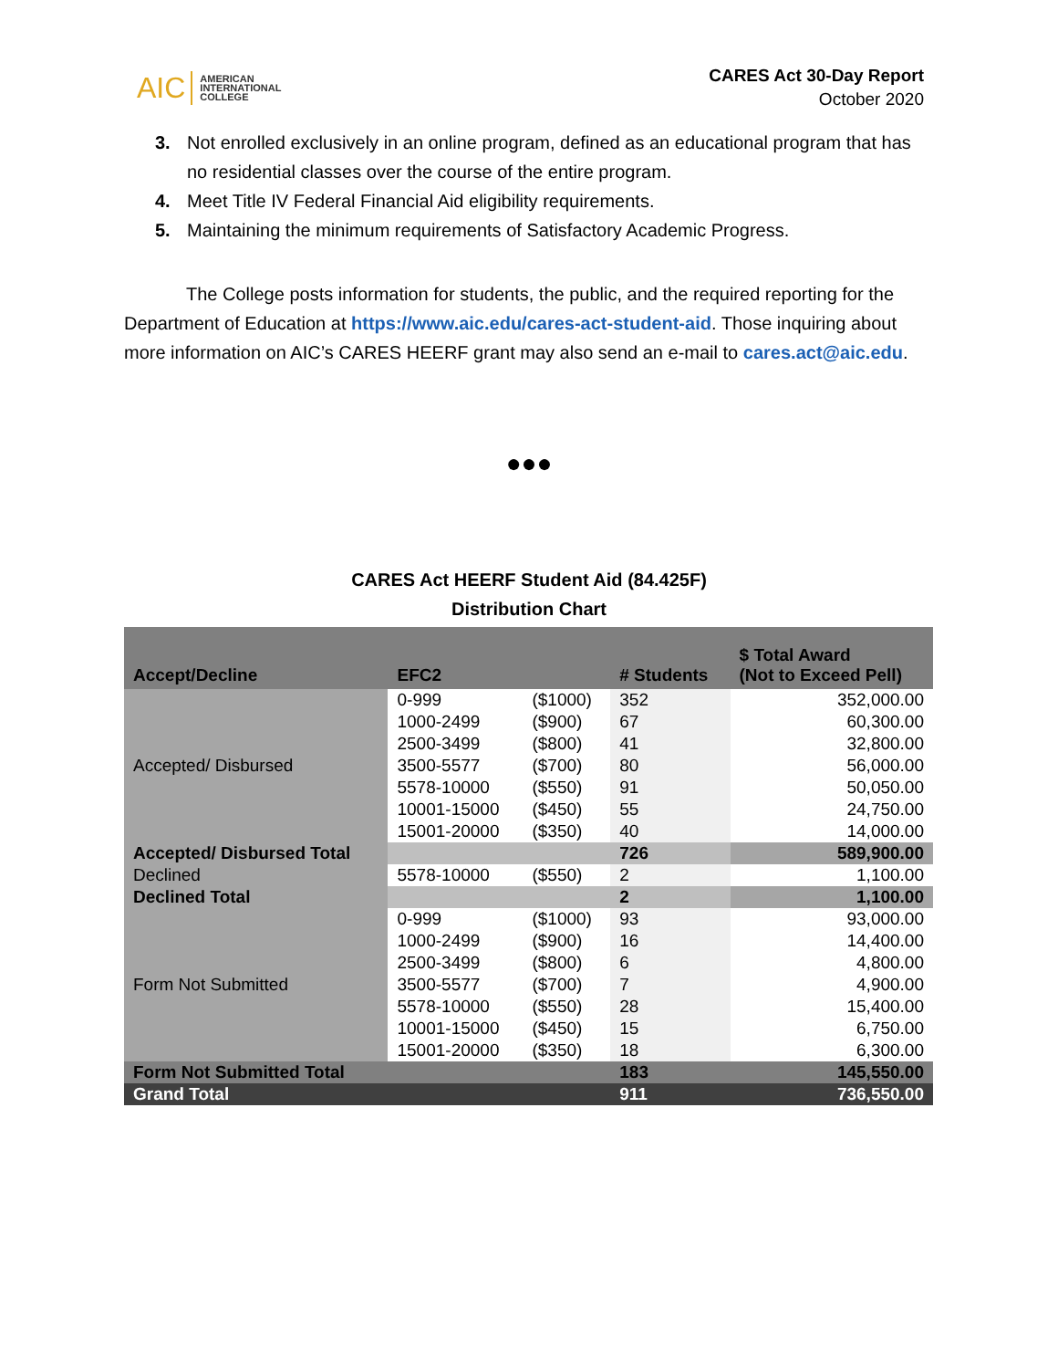AIC AMERICAN
INTERNATIONAL
COLLEGE
CARES Act 30-Day Report
October 2020
3. Not enrolled exclusively in an online program, defined as an educational program that has no residential classes over the course of the entire program.
4. Meet Title IV Federal Financial Aid eligibility requirements.
5. Maintaining the minimum requirements of Satisfactory Academic Progress.
The College posts information for students, the public, and the required reporting for the Department of Education at https://www.aic.edu/cares-act-student-aid. Those inquiring about more information on AIC’s CARES HEERF grant may also send an e-mail to cares.act@aic.edu.
●●●
CARES Act HEERF Student Aid (84.425F)
Distribution Chart
| Accept/Decline | EFC2 | | # Students | $ Total Award (Not to Exceed Pell) |
| --- | --- | --- | --- | --- |
| Accepted/ Disbursed | 0-999 | ($1000) | 352 | 352,000.00 |
| | 1000-2499 | ($900) | 67 | 60,300.00 |
| | 2500-3499 | ($800) | 41 | 32,800.00 |
| | 3500-5577 | ($700) | 80 | 56,000.00 |
| | 5578-10000 | ($550) | 91 | 50,050.00 |
| | 10001-15000 | ($450) | 55 | 24,750.00 |
| | 15001-20000 | ($350) | 40 | 14,000.00 |
| Accepted/ Disbursed Total | | | 726 | 589,900.00 |
| Declined | 5578-10000 | ($550) | 2 | 1,100.00 |
| Declined Total | | | 2 | 1,100.00 |
| Form Not Submitted | 0-999 | ($1000) | 93 | 93,000.00 |
| | 1000-2499 | ($900) | 16 | 14,400.00 |
| | 2500-3499 | ($800) | 6 | 4,800.00 |
| | 3500-5577 | ($700) | 7 | 4,900.00 |
| | 5578-10000 | ($550) | 28 | 15,400.00 |
| | 10001-15000 | ($450) | 15 | 6,750.00 |
| | 15001-20000 | ($350) | 18 | 6,300.00 |
| Form Not Submitted Total | | | 183 | 145,550.00 |
| Grand Total | | | 911 | 736,550.00 |